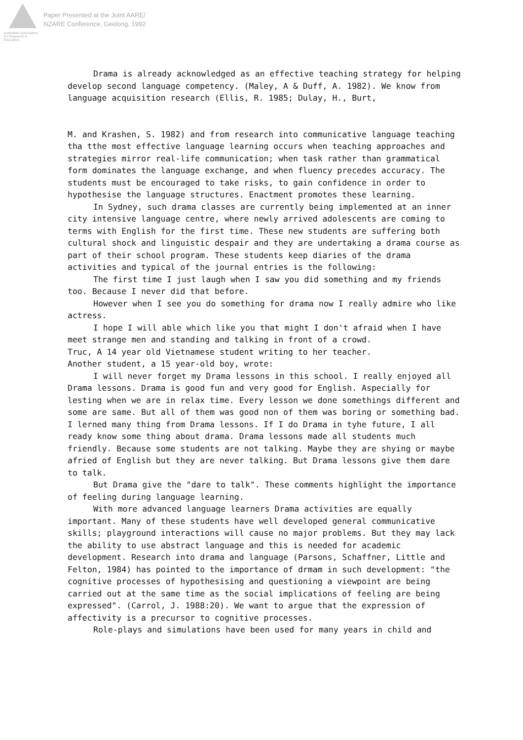Australian Association
for Research in Education
Paper Presented at the Joint AARE/
NZARE Conference, Geelong, 1992
Drama is already acknowledged as an effective teaching strategy for helping develop second language competency. (Maley, A & Duff, A. 1982). We know from language acquisition research (Ellis, R. 1985; Dulay, H., Burt,
M. and Krashen, S. 1982) and from research into communicative language teaching tha tthe most effective language learning occurs when teaching approaches and strategies mirror real-life communication; when task rather than grammatical form dominates the language exchange, and when fluency precedes accuracy. The students must be encouraged to take risks, to gain confidence in order to hypothesise the language structures. Enactment promotes these learning.
In Sydney, such drama classes are currently being implemented at an inner city intensive language centre, where newly arrived adolescents are coming to terms with English for the first time. These new students are suffering both cultural shock and linguistic despair and they are undertaking a drama course as part of their school program. These students keep diaries of the drama activities and typical of the journal entries is the following:
The first time I just laugh when I saw you did something and my friends too. Because I never did that before.
However when I see you do something for drama now I really admire who like actress.
I hope I will able which like you that might I don't afraid when I have meet strange men and standing and talking in front of a crowd.
Truc, A 14 year old Vietnamese student writing to her teacher.
Another student, a 15 year-old boy, wrote:
I will never forget my Drama lessons in this school. I really enjoyed all Drama lessons. Drama is good fun and very good for English. Aspecially for lesting when we are in relax time. Every lesson we done somethings different and some are same. But all of them was good non of them was boring or something bad. I lerned many thing from Drama lessons. If I do Drama in tyhe future, I all ready know some thing about drama. Drama lessons made all students much friendly. Because some students are not talking. Maybe they are shying or maybe afried of English but they are never talking. But Drama lessons give them dare to talk.
But Drama give the "dare to talk". These comments highlight the importance of feeling during language learning.
With more advanced language learners Drama activities are equally important. Many of these students have well developed general communicative skills; playground interactions will cause no major problems. But they may lack the ability to use abstract language and this is needed for academic development. Research into drama and language (Parsons, Schaffner, Little and Felton, 1984) has pointed to the importance of drmam in such development: "the cognitive processes of hypothesising and questioning a viewpoint are being carried out at the same time as the social implications of feeling are being expressed". (Carrol, J. 1988:20). We want to argue that the expression of affectivity is a precursor to cognitive processes.
Role-plays and simulations have been used for many years in child and